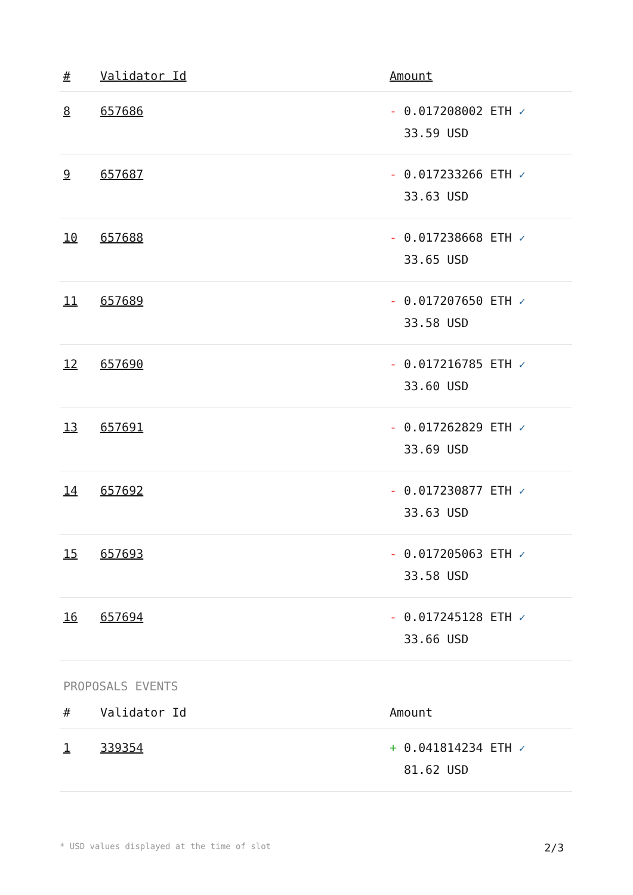| # | Validator Id | Amount |
| --- | --- | --- |
| 8 | 657686 | - 0.017208002 ETH ✓ 33.59 USD |
| 9 | 657687 | - 0.017233266 ETH ✓ 33.63 USD |
| 10 | 657688 | - 0.017238668 ETH ✓ 33.65 USD |
| 11 | 657689 | - 0.017207650 ETH ✓ 33.58 USD |
| 12 | 657690 | - 0.017216785 ETH ✓ 33.60 USD |
| 13 | 657691 | - 0.017262829 ETH ✓ 33.69 USD |
| 14 | 657692 | - 0.017230877 ETH ✓ 33.63 USD |
| 15 | 657693 | - 0.017205063 ETH ✓ 33.58 USD |
| 16 | 657694 | - 0.017245128 ETH ✓ 33.66 USD |
PROPOSALS EVENTS
| # | Validator Id | Amount |
| --- | --- | --- |
| 1 | 339354 | + 0.041814234 ETH ✓ 81.62 USD |
* USD values displayed at the time of slot 2/3